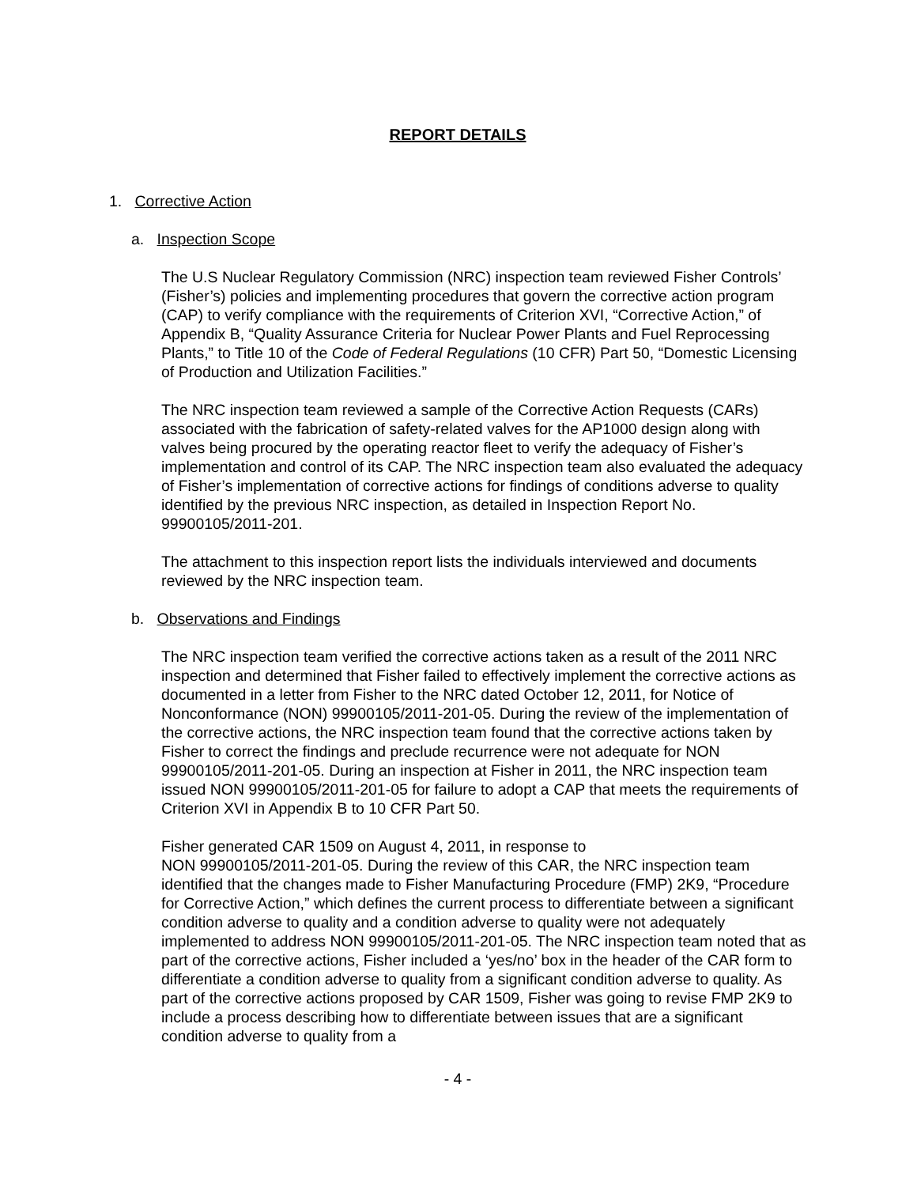REPORT DETAILS
1. Corrective Action
a. Inspection Scope
The U.S Nuclear Regulatory Commission (NRC) inspection team reviewed Fisher Controls’ (Fisher’s) policies and implementing procedures that govern the corrective action program (CAP) to verify compliance with the requirements of Criterion XVI, “Corrective Action,” of Appendix B, “Quality Assurance Criteria for Nuclear Power Plants and Fuel Reprocessing Plants,” to Title 10 of the Code of Federal Regulations (10 CFR) Part 50, “Domestic Licensing of Production and Utilization Facilities.”
The NRC inspection team reviewed a sample of the Corrective Action Requests (CARs) associated with the fabrication of safety-related valves for the AP1000 design along with valves being procured by the operating reactor fleet to verify the adequacy of Fisher’s implementation and control of its CAP. The NRC inspection team also evaluated the adequacy of Fisher’s implementation of corrective actions for findings of conditions adverse to quality identified by the previous NRC inspection, as detailed in Inspection Report No. 99900105/2011-201.
The attachment to this inspection report lists the individuals interviewed and documents reviewed by the NRC inspection team.
b. Observations and Findings
The NRC inspection team verified the corrective actions taken as a result of the 2011 NRC inspection and determined that Fisher failed to effectively implement the corrective actions as documented in a letter from Fisher to the NRC dated October 12, 2011, for Notice of Nonconformance (NON) 99900105/2011-201-05. During the review of the implementation of the corrective actions, the NRC inspection team found that the corrective actions taken by Fisher to correct the findings and preclude recurrence were not adequate for NON 99900105/2011-201-05. During an inspection at Fisher in 2011, the NRC inspection team issued NON 99900105/2011-201-05 for failure to adopt a CAP that meets the requirements of Criterion XVI in Appendix B to 10 CFR Part 50.
Fisher generated CAR 1509 on August 4, 2011, in response to
NON 99900105/2011-201-05. During the review of this CAR, the NRC inspection team identified that the changes made to Fisher Manufacturing Procedure (FMP) 2K9, “Procedure for Corrective Action,” which defines the current process to differentiate between a significant condition adverse to quality and a condition adverse to quality were not adequately implemented to address NON 99900105/2011-201-05. The NRC inspection team noted that as part of the corrective actions, Fisher included a ‘yes/no’ box in the header of the CAR form to differentiate a condition adverse to quality from a significant condition adverse to quality. As part of the corrective actions proposed by CAR 1509, Fisher was going to revise FMP 2K9 to include a process describing how to differentiate between issues that are a significant condition adverse to quality from a
- 4 -